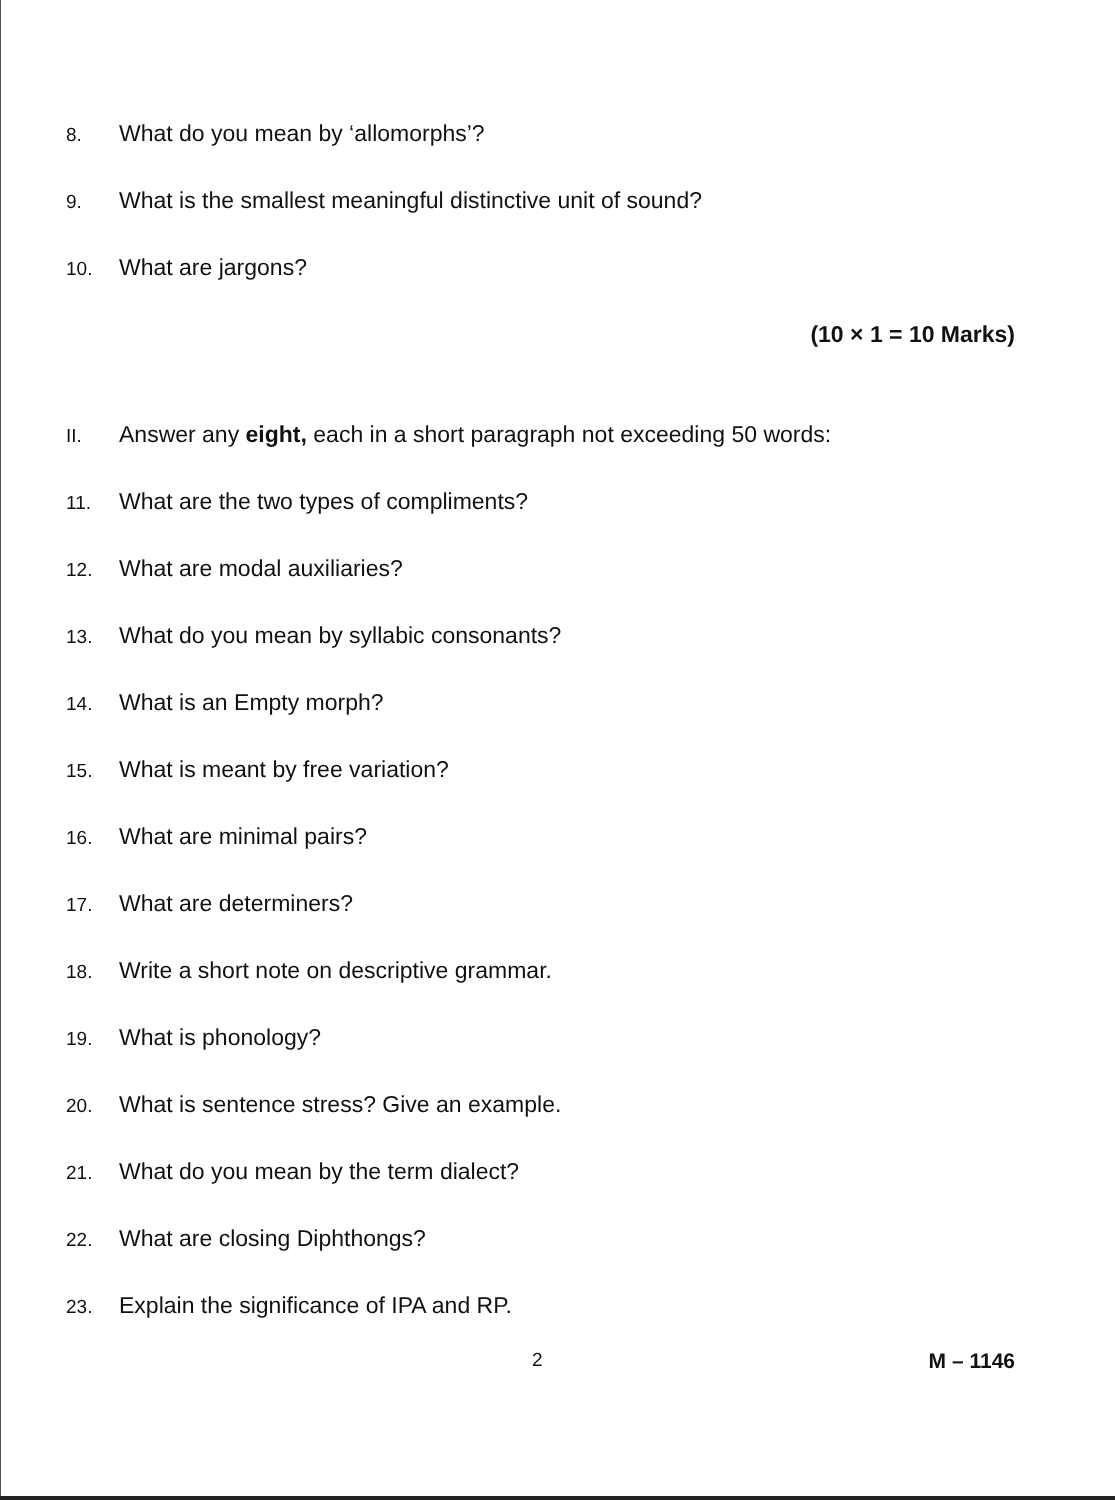8. What do you mean by ‘allomorphs’?
9. What is the smallest meaningful distinctive unit of sound?
10. What are jargons?
(10 × 1 = 10 Marks)
II. Answer any eight, each in a short paragraph not exceeding 50 words:
11. What are the two types of compliments?
12. What are modal auxiliaries?
13. What do you mean by syllabic consonants?
14. What is an Empty morph?
15. What is meant by free variation?
16. What are minimal pairs?
17. What are determiners?
18. Write a short note on descriptive grammar.
19. What is phonology?
20. What is sentence stress? Give an example.
21. What do you mean by the term dialect?
22. What are closing Diphthongs?
23. Explain the significance of IPA and RP.
2 M – 1146